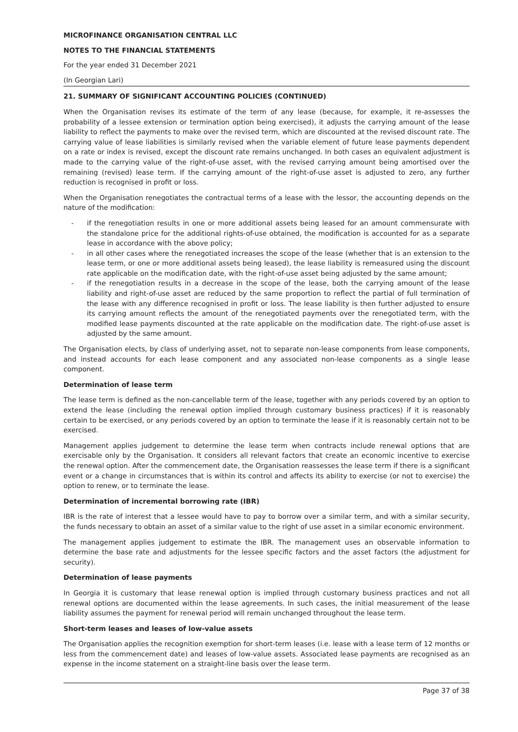MICROFINANCE ORGANISATION CENTRAL LLC
NOTES TO THE FINANCIAL STATEMENTS
For the year ended 31 December 2021
(In Georgian Lari)
21. SUMMARY OF SIGNIFICANT ACCOUNTING POLICIES (CONTINUED)
When the Organisation revises its estimate of the term of any lease (because, for example, it re-assesses the probability of a lessee extension or termination option being exercised), it adjusts the carrying amount of the lease liability to reflect the payments to make over the revised term, which are discounted at the revised discount rate. The carrying value of lease liabilities is similarly revised when the variable element of future lease payments dependent on a rate or index is revised, except the discount rate remains unchanged. In both cases an equivalent adjustment is made to the carrying value of the right-of-use asset, with the revised carrying amount being amortised over the remaining (revised) lease term. If the carrying amount of the right-of-use asset is adjusted to zero, any further reduction is recognised in profit or loss.
When the Organisation renegotiates the contractual terms of a lease with the lessor, the accounting depends on the nature of the modification:
- if the renegotiation results in one or more additional assets being leased for an amount commensurate with the standalone price for the additional rights-of-use obtained, the modification is accounted for as a separate lease in accordance with the above policy;
- in all other cases where the renegotiated increases the scope of the lease (whether that is an extension to the lease term, or one or more additional assets being leased), the lease liability is remeasured using the discount rate applicable on the modification date, with the right-of-use asset being adjusted by the same amount;
- if the renegotiation results in a decrease in the scope of the lease, both the carrying amount of the lease liability and right-of-use asset are reduced by the same proportion to reflect the partial of full termination of the lease with any difference recognised in profit or loss. The lease liability is then further adjusted to ensure its carrying amount reflects the amount of the renegotiated payments over the renegotiated term, with the modified lease payments discounted at the rate applicable on the modification date. The right-of-use asset is adjusted by the same amount.
The Organisation elects, by class of underlying asset, not to separate non-lease components from lease components, and instead accounts for each lease component and any associated non-lease components as a single lease component.
Determination of lease term
The lease term is defined as the non-cancellable term of the lease, together with any periods covered by an option to extend the lease (including the renewal option implied through customary business practices) if it is reasonably certain to be exercised, or any periods covered by an option to terminate the lease if it is reasonably certain not to be exercised.
Management applies judgement to determine the lease term when contracts include renewal options that are exercisable only by the Organisation. It considers all relevant factors that create an economic incentive to exercise the renewal option. After the commencement date, the Organisation reassesses the lease term if there is a significant event or a change in circumstances that is within its control and affects its ability to exercise (or not to exercise) the option to renew, or to terminate the lease.
Determination of incremental borrowing rate (IBR)
IBR is the rate of interest that a lessee would have to pay to borrow over a similar term, and with a similar security, the funds necessary to obtain an asset of a similar value to the right of use asset in a similar economic environment.
The management applies judgement to estimate the IBR. The management uses an observable information to determine the base rate and adjustments for the lessee specific factors and the asset factors (the adjustment for security).
Determination of lease payments
In Georgia it is customary that lease renewal option is implied through customary business practices and not all renewal options are documented within the lease agreements. In such cases, the initial measurement of the lease liability assumes the payment for renewal period will remain unchanged throughout the lease term.
Short-term leases and leases of low-value assets
The Organisation applies the recognition exemption for short-term leases (i.e. lease with a lease term of 12 months or less from the commencement date) and leases of low-value assets. Associated lease payments are recognised as an expense in the income statement on a straight-line basis over the lease term.
Page 37 of 38